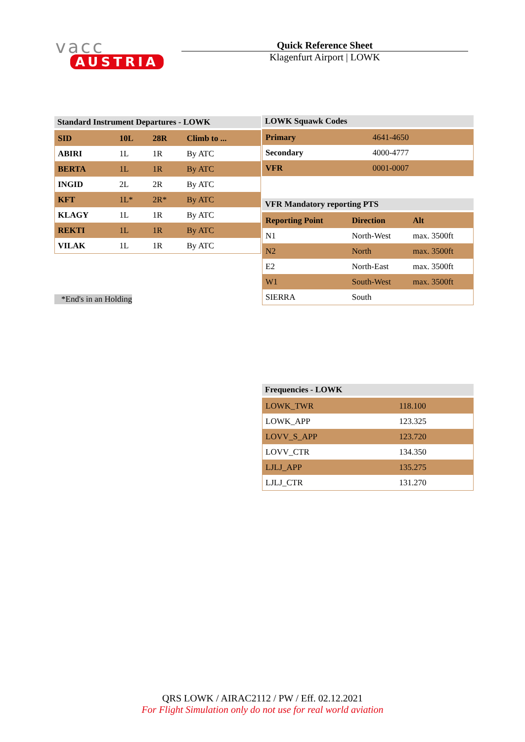vacc
AUSTRIA
Quick Reference Sheet
Klagenfurt Airport | LOWK
Standard Instrument Departures - LOWK
| SID | 10L | 28R | Climb to ... |
| --- | --- | --- | --- |
| ABIRI | 1L | 1R | By ATC |
| BERTA | 1L | 1R | By ATC |
| INGID | 2L | 2R | By ATC |
| KFT | 1L* | 2R* | By ATC |
| KLAGY | 1L | 1R | By ATC |
| REKTI | 1L | 1R | By ATC |
| VILAK | 1L | 1R | By ATC |
*End's in an Holding
LOWK Squawk Codes
| Primary | 4641-4650 |
| Secondary | 4000-4777 |
| VFR | 0001-0007 |
VFR Mandatory reporting PTS
| Reporting Point | Direction | Alt |
| --- | --- | --- |
| N1 | North-West | max. 3500ft |
| N2 | North | max. 3500ft |
| E2 | North-East | max. 3500ft |
| W1 | South-West | max. 3500ft |
| SIERRA | South | |
Frequencies - LOWK
| LOWK_TWR | 118.100 |
| LOWK_APP | 123.325 |
| LOVV_S_APP | 123.720 |
| LOVV_CTR | 134.350 |
| LJLJ_APP | 135.275 |
| LJLJ_CTR | 131.270 |
QRS LOWK / AIRAC2112 / PW / Eff. 02.12.2021
For Flight Simulation only do not use for real world aviation